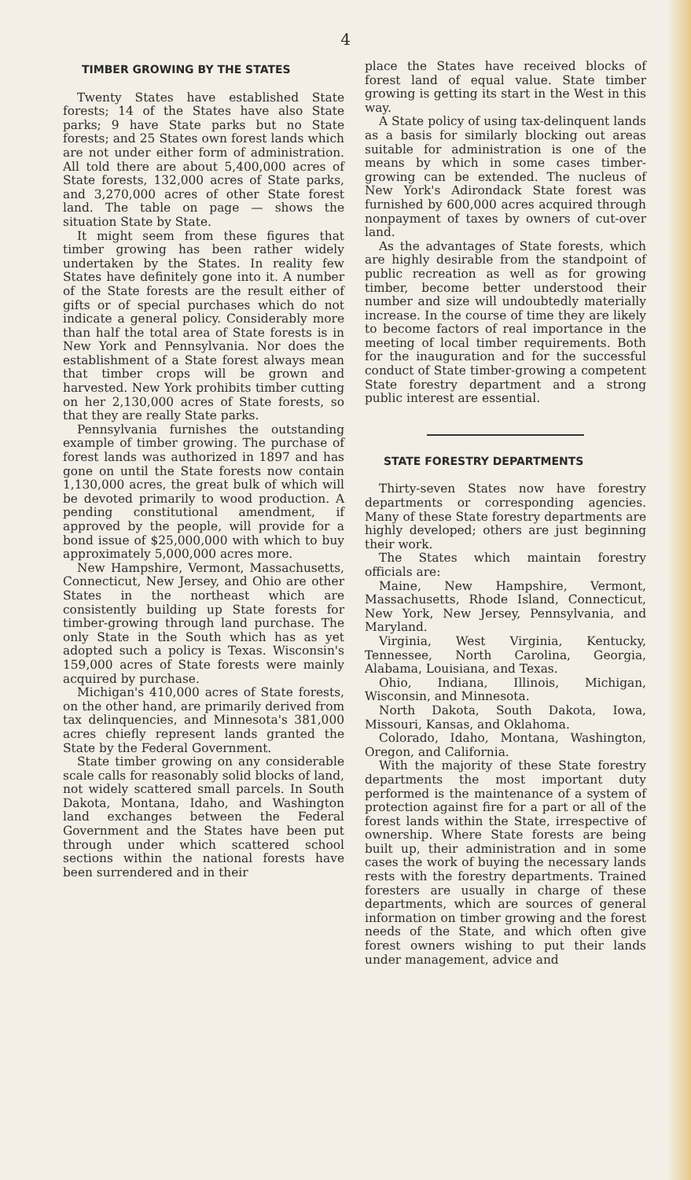4
TIMBER GROWING BY THE STATES
Twenty States have established State forests; 14 of the States have also State parks; 9 have State parks but no State forests; and 25 States own forest lands which are not under either form of administration. All told there are about 5,400,000 acres of State forests, 132,000 acres of State parks, and 3,270,000 acres of other State forest land. The table on page — shows the situation State by State.
It might seem from these figures that timber growing has been rather widely undertaken by the States. In reality few States have definitely gone into it. A number of the State forests are the result either of gifts or of special purchases which do not indicate a general policy. Considerably more than half the total area of State forests is in New York and Pennsylvania. Nor does the establishment of a State forest always mean that timber crops will be grown and harvested. New York prohibits timber cutting on her 2,130,000 acres of State forests, so that they are really State parks.
Pennsylvania furnishes the outstanding example of timber growing. The purchase of forest lands was authorized in 1897 and has gone on until the State forests now contain 1,130,000 acres, the great bulk of which will be devoted primarily to wood production. A pending constitutional amendment, if approved by the people, will provide for a bond issue of $25,000,000 with which to buy approximately 5,000,000 acres more.
New Hampshire, Vermont, Massachusetts, Connecticut, New Jersey, and Ohio are other States in the northeast which are consistently building up State forests for timber-growing through land purchase. The only State in the South which has as yet adopted such a policy is Texas. Wisconsin's 159,000 acres of State forests were mainly acquired by purchase.
Michigan's 410,000 acres of State forests, on the other hand, are primarily derived from tax delinquencies, and Minnesota's 381,000 acres chiefly represent lands granted the State by the Federal Government.
State timber growing on any considerable scale calls for reasonably solid blocks of land, not widely scattered small parcels. In South Dakota, Montana, Idaho, and Washington land exchanges between the Federal Government and the States have been put through under which scattered school sections within the national forests have been surrendered and in their
place the States have received blocks of forest land of equal value. State timber growing is getting its start in the West in this way.
A State policy of using tax-delinquent lands as a basis for similarly blocking out areas suitable for administration is one of the means by which in some cases timber-growing can be extended. The nucleus of New York's Adirondack State forest was furnished by 600,000 acres acquired through nonpayment of taxes by owners of cut-over land.
As the advantages of State forests, which are highly desirable from the standpoint of public recreation as well as for growing timber, become better understood their number and size will undoubtedly materially increase. In the course of time they are likely to become factors of real importance in the meeting of local timber requirements. Both for the inauguration and for the successful conduct of State timber-growing a competent State forestry department and a strong public interest are essential.
STATE FORESTRY DEPARTMENTS
Thirty-seven States now have forestry departments or corresponding agencies. Many of these State forestry departments are highly developed; others are just beginning their work.
The States which maintain forestry officials are:
Maine, New Hampshire, Vermont, Massachusetts, Rhode Island, Connecticut, New York, New Jersey, Pennsylvania, and Maryland.
Virginia, West Virginia, Kentucky, Tennessee, North Carolina, Georgia, Alabama, Louisiana, and Texas.
Ohio, Indiana, Illinois, Michigan, Wisconsin, and Minnesota.
North Dakota, South Dakota, Iowa, Missouri, Kansas, and Oklahoma.
Colorado, Idaho, Montana, Washington, Oregon, and California.
With the majority of these State forestry departments the most important duty performed is the maintenance of a system of protection against fire for a part or all of the forest lands within the State, irrespective of ownership. Where State forests are being built up, their administration and in some cases the work of buying the necessary lands rests with the forestry departments. Trained foresters are usually in charge of these departments, which are sources of general information on timber growing and the forest needs of the State, and which often give forest owners wishing to put their lands under management, advice and